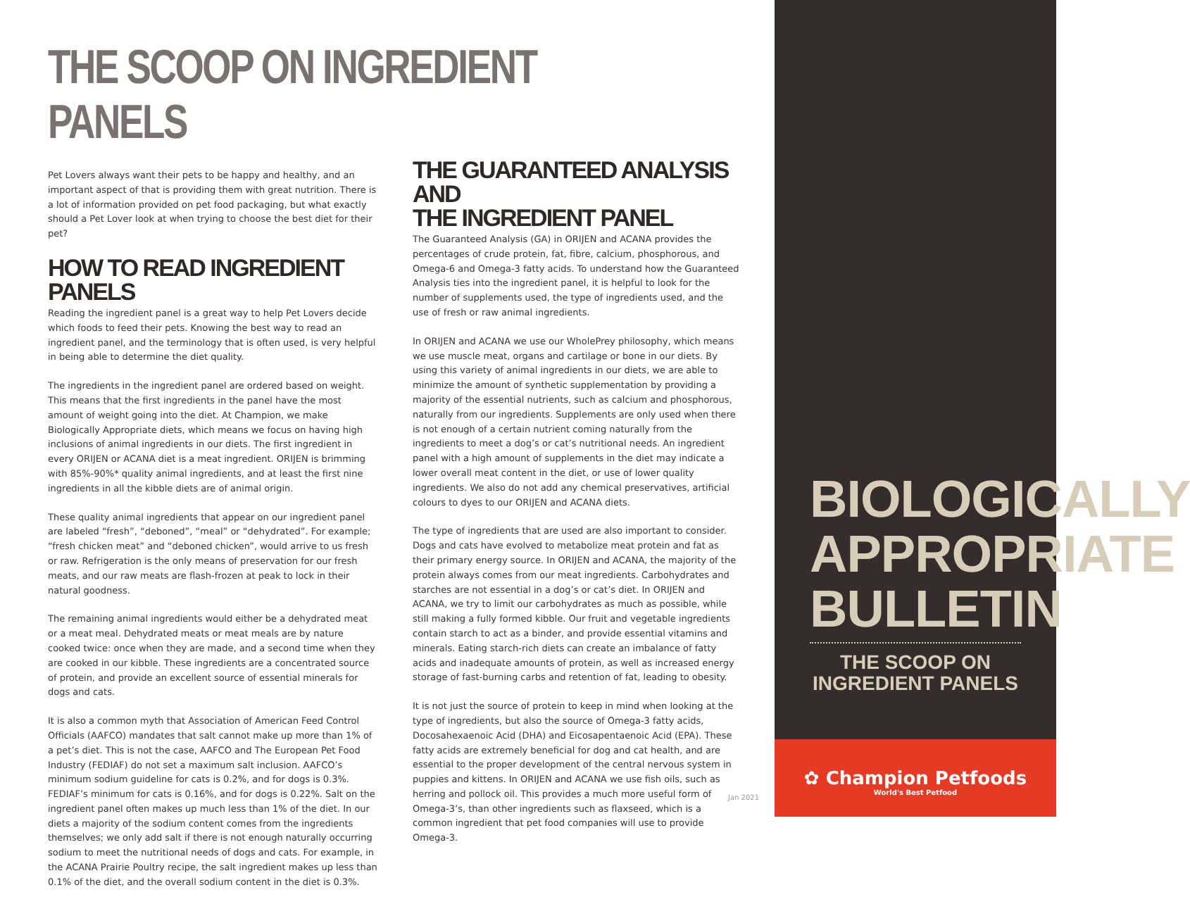THE SCOOP ON INGREDIENT PANELS
Pet Lovers always want their pets to be happy and healthy, and an important aspect of that is providing them with great nutrition. There is a lot of information provided on pet food packaging, but what exactly should a Pet Lover look at when trying to choose the best diet for their pet?
HOW TO READ INGREDIENT PANELS
Reading the ingredient panel is a great way to help Pet Lovers decide which foods to feed their pets. Knowing the best way to read an ingredient panel, and the terminology that is often used, is very helpful in being able to determine the diet quality.
The ingredients in the ingredient panel are ordered based on weight. This means that the first ingredients in the panel have the most amount of weight going into the diet. At Champion, we make Biologically Appropriate diets, which means we focus on having high inclusions of animal ingredients in our diets. The first ingredient in every ORIJEN or ACANA diet is a meat ingredient. ORIJEN is brimming with 85%-90%* quality animal ingredients, and at least the first nine ingredients in all the kibble diets are of animal origin.
These quality animal ingredients that appear on our ingredient panel are labeled “fresh”, “deboned”, “meal” or “dehydrated”. For example; “fresh chicken meat” and “deboned chicken”, would arrive to us fresh or raw. Refrigeration is the only means of preservation for our fresh meats, and our raw meats are flash-frozen at peak to lock in their natural goodness.
The remaining animal ingredients would either be a dehydrated meat or a meat meal. Dehydrated meats or meat meals are by nature cooked twice: once when they are made, and a second time when they are cooked in our kibble. These ingredients are a concentrated source of protein, and provide an excellent source of essential minerals for dogs and cats.
It is also a common myth that Association of American Feed Control Officials (AAFCO) mandates that salt cannot make up more than 1% of a pet’s diet. This is not the case, AAFCO and The European Pet Food Industry (FEDIAF) do not set a maximum salt inclusion. AAFCO’s minimum sodium guideline for cats is 0.2%, and for dogs is 0.3%. FEDIAF’s minimum for cats is 0.16%, and for dogs is 0.22%. Salt on the ingredient panel often makes up much less than 1% of the diet. In our diets a majority of the sodium content comes from the ingredients themselves; we only add salt if there is not enough naturally occurring sodium to meet the nutritional needs of dogs and cats. For example, in the ACANA Prairie Poultry recipe, the salt ingredient makes up less than 0.1% of the diet, and the overall sodium content in the diet is 0.3%.
THE GUARANTEED ANALYSIS AND
THE INGREDIENT PANEL
The Guaranteed Analysis (GA) in ORIJEN and ACANA provides the percentages of crude protein, fat, fibre, calcium, phosphorous, and Omega-6 and Omega-3 fatty acids. To understand how the Guaranteed Analysis ties into the ingredient panel, it is helpful to look for the number of supplements used, the type of ingredients used, and the use of fresh or raw animal ingredients.
In ORIJEN and ACANA we use our WholePrey philosophy, which means we use muscle meat, organs and cartilage or bone in our diets. By using this variety of animal ingredients in our diets, we are able to minimize the amount of synthetic supplementation by providing a majority of the essential nutrients, such as calcium and phosphorous, naturally from our ingredients. Supplements are only used when there is not enough of a certain nutrient coming naturally from the ingredients to meet a dog’s or cat’s nutritional needs. An ingredient panel with a high amount of supplements in the diet may indicate a lower overall meat content in the diet, or use of lower quality ingredients. We also do not add any chemical preservatives, artificial colours to dyes to our ORIJEN and ACANA diets.
The type of ingredients that are used are also important to consider. Dogs and cats have evolved to metabolize meat protein and fat as their primary energy source. In ORIJEN and ACANA, the majority of the protein always comes from our meat ingredients. Carbohydrates and starches are not essential in a dog’s or cat’s diet. In ORIJEN and ACANA, we try to limit our carbohydrates as much as possible, while still making a fully formed kibble. Our fruit and vegetable ingredients contain starch to act as a binder, and provide essential vitamins and minerals. Eating starch-rich diets can create an imbalance of fatty acids and inadequate amounts of protein, as well as increased energy storage of fast-burning carbs and retention of fat, leading to obesity.
It is not just the source of protein to keep in mind when looking at the type of ingredients, but also the source of Omega-3 fatty acids, Docosahexaenoic Acid (DHA) and Eicosapentaenoic Acid (EPA). These fatty acids are extremely beneficial for dog and cat health, and are essential to the proper development of the central nervous system in puppies and kittens. In ORIJEN and ACANA we use fish oils, such as herring and pollock oil. This provides a much more useful form of Omega-3’s, than other ingredients such as flaxseed, which is a common ingredient that pet food companies will use to provide Omega-3.
Jan 2021
BIOLOGICALLY APPROPRIATE BULLETIN
THE SCOOP ON INGREDIENT PANELS
✿ Champion Petfoods
World's Best Petfood